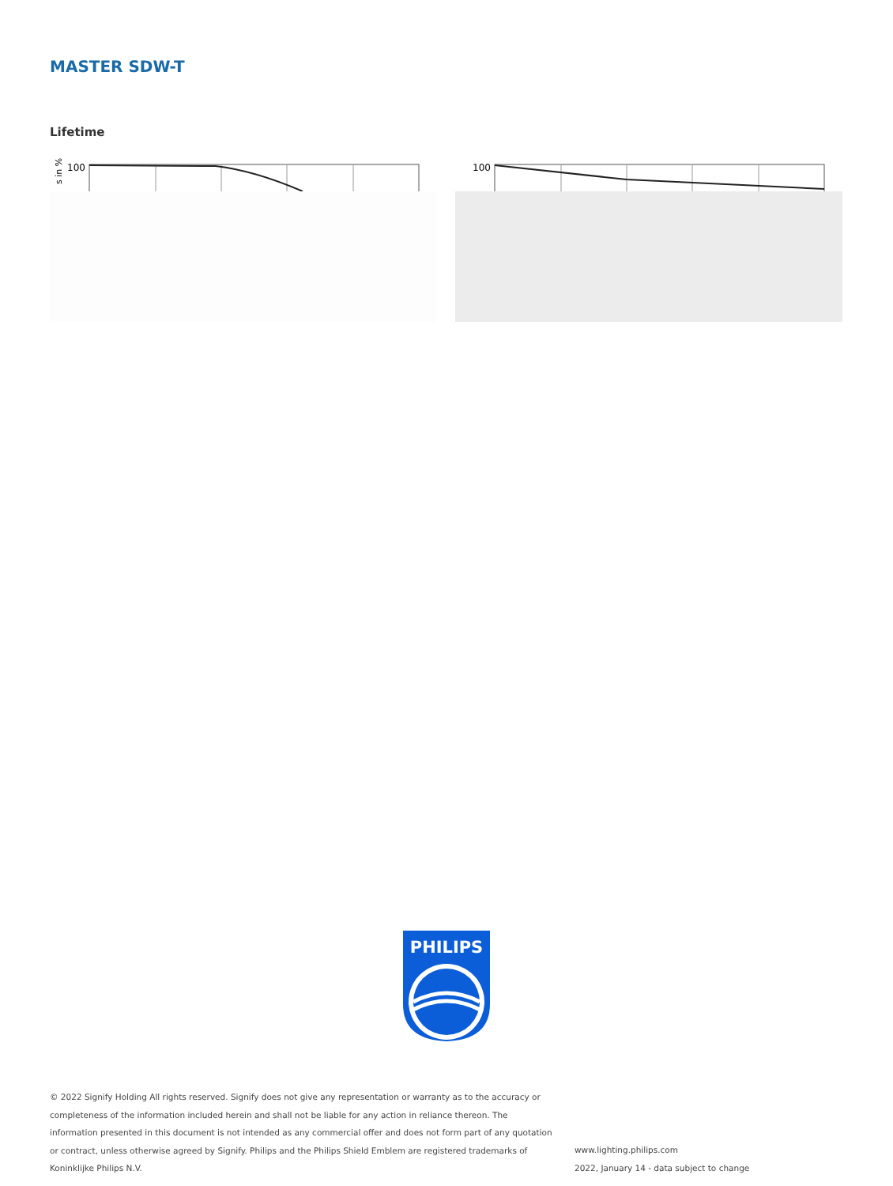MASTER SDW-T
Lifetime
s in %
100
100
PHILIPS
© 2022 Signify Holding All rights reserved. Signify does not give any representation or warranty as to the accuracy or completeness of the information included herein and shall not be liable for any action in reliance thereon. The information presented in this document is not intended as any commercial offer and does not form part of any quotation or contract, unless otherwise agreed by Signify. Philips and the Philips Shield Emblem are registered trademarks of Koninklijke Philips N.V.
www.lighting.philips.com
2022, January 14 - data subject to change